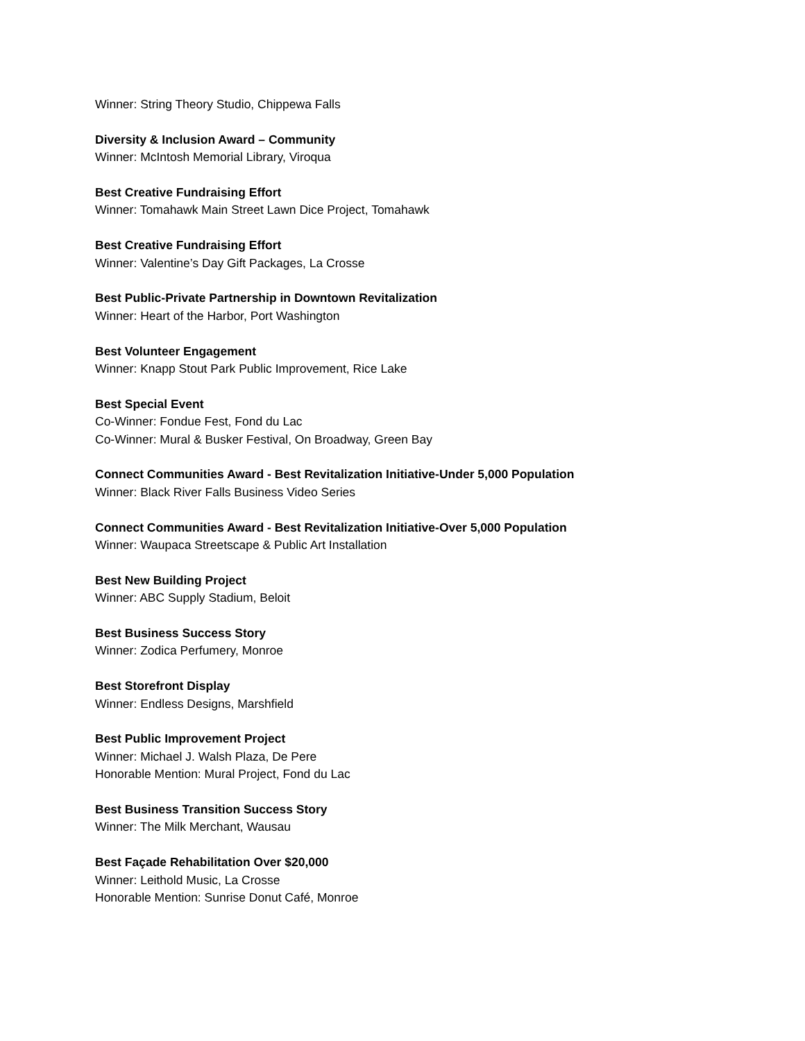Winner: String Theory Studio, Chippewa Falls
Diversity & Inclusion Award – Community
Winner: McIntosh Memorial Library, Viroqua
Best Creative Fundraising Effort
Winner: Tomahawk Main Street Lawn Dice Project, Tomahawk
Best Creative Fundraising Effort
Winner: Valentine’s Day Gift Packages, La Crosse
Best Public-Private Partnership in Downtown Revitalization
Winner: Heart of the Harbor, Port Washington
Best Volunteer Engagement
Winner: Knapp Stout Park Public Improvement, Rice Lake
Best Special Event
Co-Winner: Fondue Fest, Fond du Lac
Co-Winner: Mural & Busker Festival, On Broadway, Green Bay
Connect Communities Award - Best Revitalization Initiative-Under 5,000 Population
Winner: Black River Falls Business Video Series
Connect Communities Award - Best Revitalization Initiative-Over 5,000 Population
Winner: Waupaca Streetscape & Public Art Installation
Best New Building Project
Winner: ABC Supply Stadium, Beloit
Best Business Success Story
Winner: Zodica Perfumery, Monroe
Best Storefront Display
Winner: Endless Designs, Marshfield
Best Public Improvement Project
Winner: Michael J. Walsh Plaza, De Pere
Honorable Mention: Mural Project, Fond du Lac
Best Business Transition Success Story
Winner: The Milk Merchant, Wausau
Best Façade Rehabilitation Over $20,000
Winner: Leithold Music, La Crosse
Honorable Mention: Sunrise Donut Café, Monroe